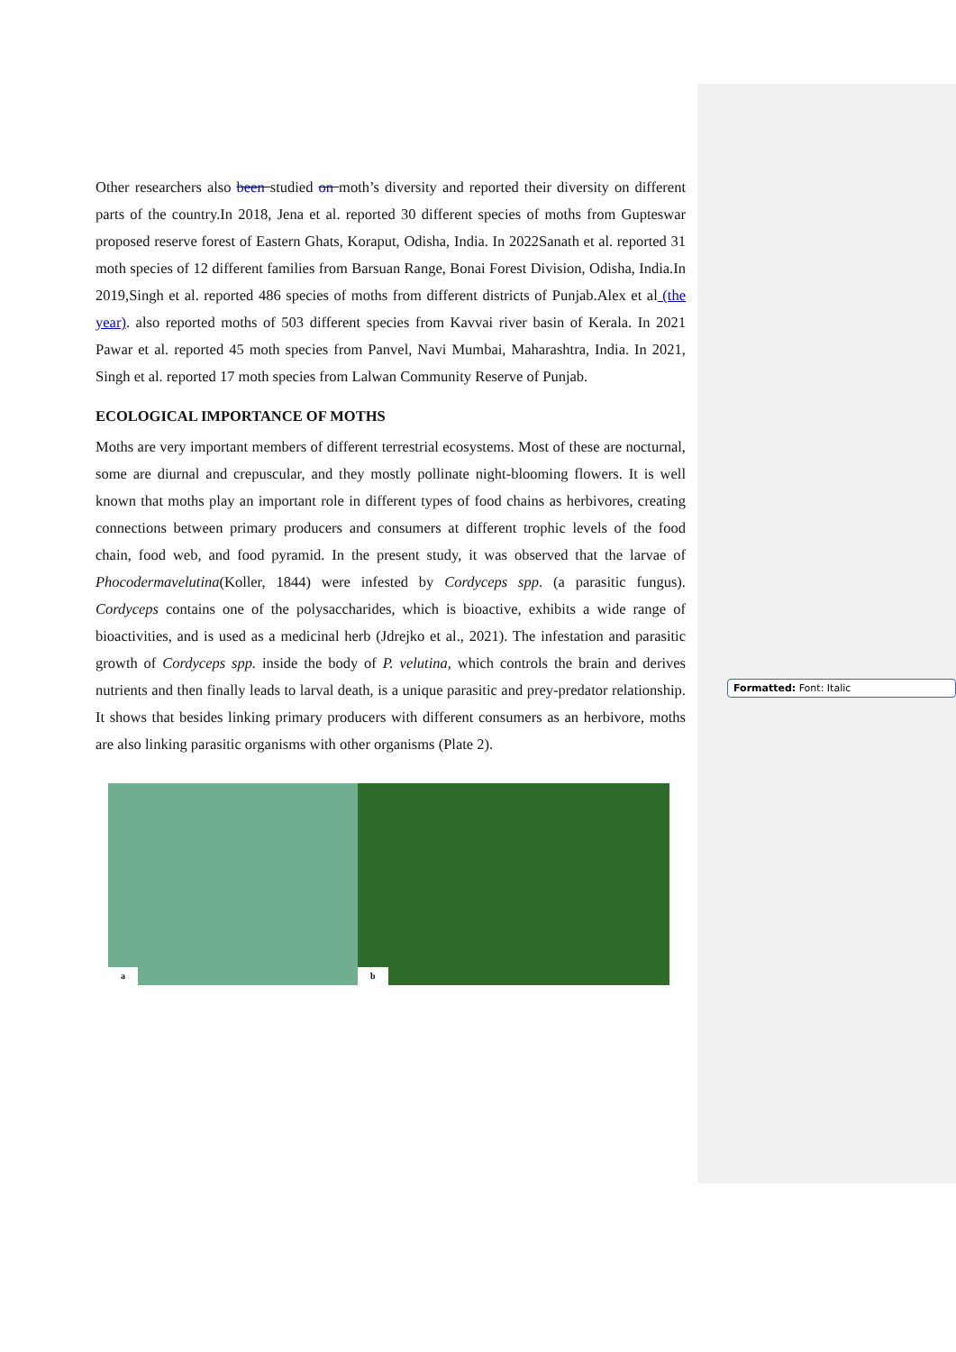Other researchers also been studied on moth’s diversity and reported their diversity on different parts of the country.In 2018, Jena et al. reported 30 different species of moths from Gupteswar proposed reserve forest of Eastern Ghats, Koraput, Odisha, India. In 2022Sanath et al. reported 31 moth species of 12 different families from Barsuan Range, Bonai Forest Division, Odisha, India.In 2019,Singh et al. reported 486 species of moths from different districts of Punjab.Alex et al (the year). also reported moths of 503 different species from Kavvai river basin of Kerala. In 2021 Pawar et al. reported 45 moth species from Panvel, Navi Mumbai, Maharashtra, India. In 2021, Singh et al. reported 17 moth species from Lalwan Community Reserve of Punjab.
ECOLOGICAL IMPORTANCE OF MOTHS
Moths are very important members of different terrestrial ecosystems. Most of these are nocturnal, some are diurnal and crepuscular, and they mostly pollinate night-blooming flowers. It is well known that moths play an important role in different types of food chains as herbivores, creating connections between primary producers and consumers at different trophic levels of the food chain, food web, and food pyramid. In the present study, it was observed that the larvae of Phocodermavelutina(Koller, 1844) were infested by Cordyceps spp. (a parasitic fungus). Cordyceps contains one of the polysaccharides, which is bioactive, exhibits a wide range of bioactivities, and is used as a medicinal herb (Jdrejko et al., 2021). The infestation and parasitic growth of Cordyceps spp. inside the body of P. velutina, which controls the brain and derives nutrients and then finally leads to larval death, is a unique parasitic and prey-predator relationship. It shows that besides linking primary producers with different consumers as an herbivore, moths are also linking parasitic organisms with other organisms (Plate 2).
a
b
Formatted: Font: Italic